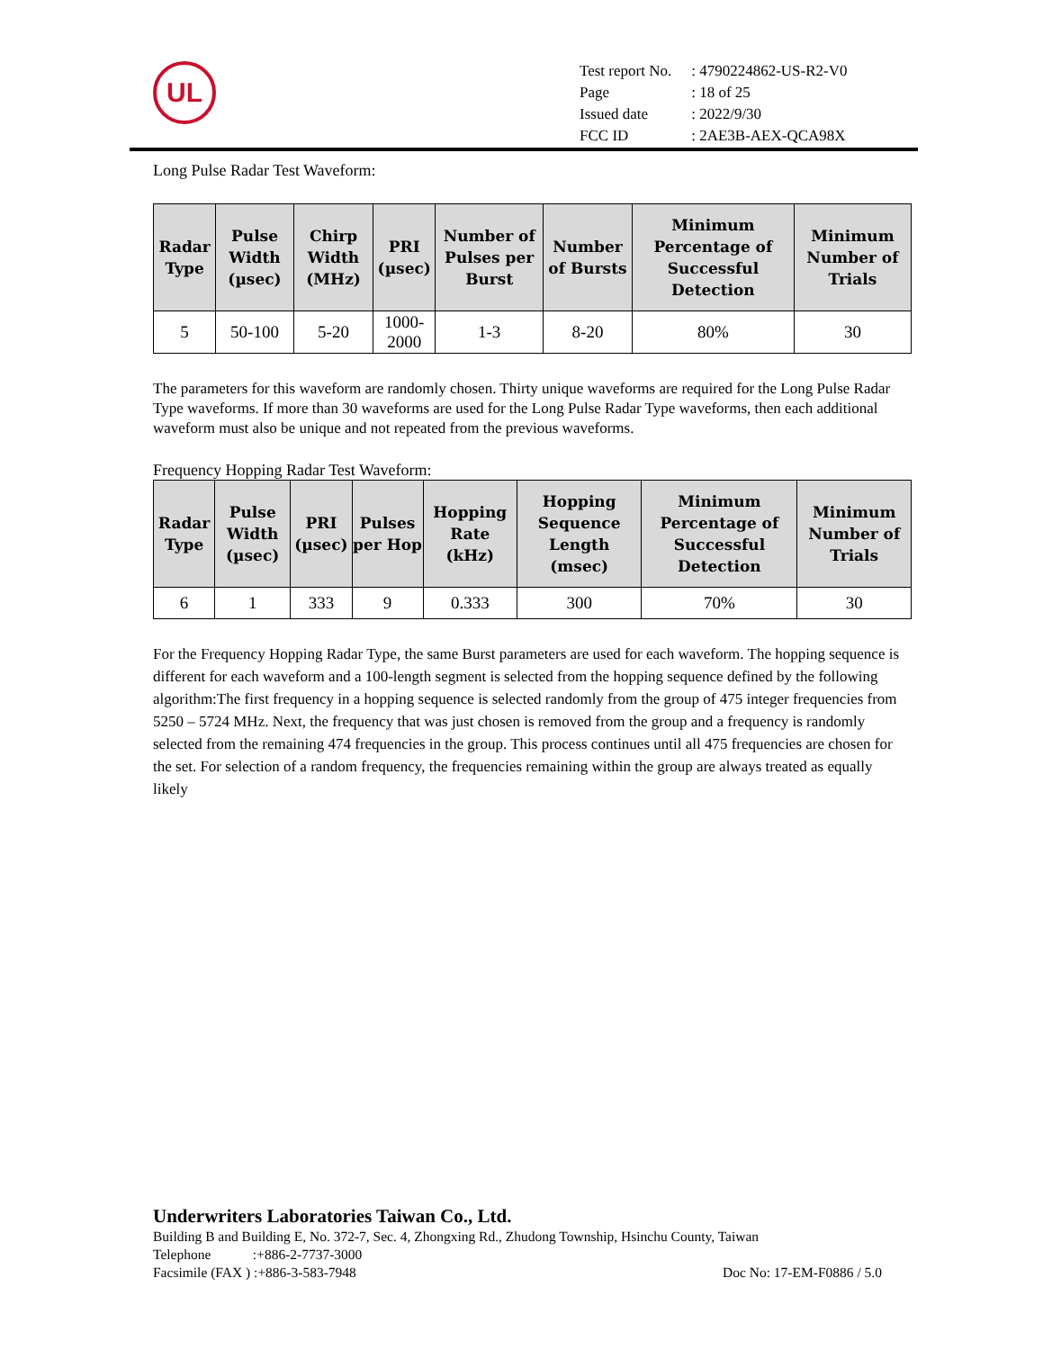UL
| Test report No. | : 4790224862-US-R2-V0 |
| Page | : 18 of 25 |
| Issued date | : 2022/9/30 |
| FCC ID | : 2AE3B-AEX-QCA98X |
Long Pulse Radar Test Waveform:
| Radar Type | Pulse Width (µsec) | Chirp Width (MHz) | PRI (µsec) | Number of Pulses per Burst | Number of Bursts | Minimum Percentage of Successful Detection | Minimum Number of Trials |
| --- | --- | --- | --- | --- | --- | --- | --- |
| 5 | 50-100 | 5-20 | 1000-2000 | 1-3 | 8-20 | 80% | 30 |
The parameters for this waveform are randomly chosen. Thirty unique waveforms are required for the Long Pulse Radar Type waveforms. If more than 30 waveforms are used for the Long Pulse Radar Type waveforms, then each additional waveform must also be unique and not repeated from the previous waveforms.
Frequency Hopping Radar Test Waveform:
| Radar Type | Pulse Width (µsec) | PRI (µsec) | Pulses per Hop | Hopping Rate (kHz) | Hopping Sequence Length (msec) | Minimum Percentage of Successful Detection | Minimum Number of Trials |
| --- | --- | --- | --- | --- | --- | --- | --- |
| 6 | 1 | 333 | 9 | 0.333 | 300 | 70% | 30 |
For the Frequency Hopping Radar Type, the same Burst parameters are used for each waveform. The hopping sequence is different for each waveform and a 100-length segment is selected from the hopping sequence defined by the following algorithm:The first frequency in a hopping sequence is selected randomly from the group of 475 integer frequencies from 5250 – 5724 MHz. Next, the frequency that was just chosen is removed from the group and a frequency is randomly selected from the remaining 474 frequencies in the group. This process continues until all 475 frequencies are chosen for the set. For selection of a random frequency, the frequencies remaining within the group are always treated as equally likely
Underwriters Laboratories Taiwan Co., Ltd.
Building B and Building E, No. 372-7, Sec. 4, Zhongxing Rd., Zhudong Township, Hsinchu County, Taiwan
Telephone :+886-2-7737-3000
Facsimile (FAX ) :+886-3-583-7948 Doc No: 17-EM-F0886 / 5.0